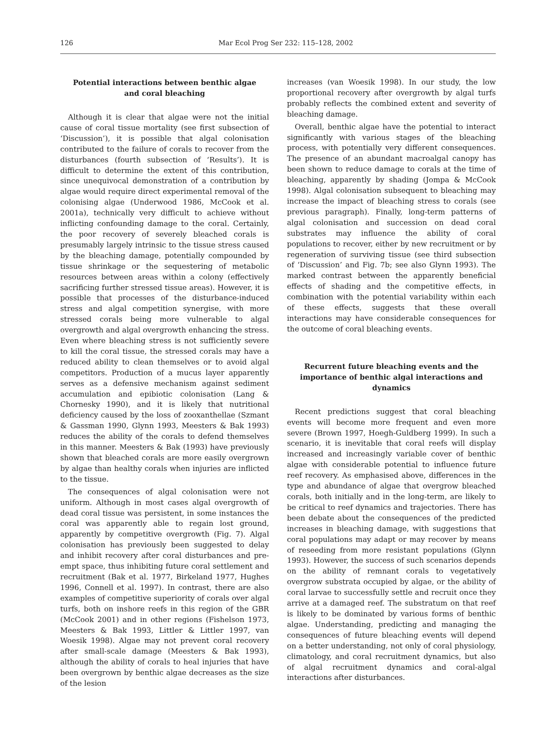126 Mar Ecol Prog Ser 232: 115–128, 2002
Potential interactions between benthic algae
and coral bleaching
Although it is clear that algae were not the initial cause of coral tissue mortality (see first subsection of ‘Discussion’), it is possible that algal colonisation contributed to the failure of corals to recover from the disturbances (fourth subsection of ‘Results’). It is difficult to determine the extent of this contribution, since unequivocal demonstration of a contribution by algae would require direct experimental removal of the colonising algae (Underwood 1986, McCook et al. 2001a), technically very difficult to achieve without inflicting confounding damage to the coral. Certainly, the poor recovery of severely bleached corals is presumably largely intrinsic to the tissue stress caused by the bleaching damage, potentially compounded by tissue shrinkage or the sequestering of metabolic resources between areas within a colony (effectively sacrificing further stressed tissue areas). However, it is possible that processes of the disturbance-induced stress and algal competition synergise, with more stressed corals being more vulnerable to algal overgrowth and algal overgrowth enhancing the stress. Even where bleaching stress is not sufficiently severe to kill the coral tissue, the stressed corals may have a reduced ability to clean themselves or to avoid algal competitors. Production of a mucus layer apparently serves as a defensive mechanism against sediment accumulation and epibiotic colonisation (Lang & Chornesky 1990), and it is likely that nutritional deficiency caused by the loss of zooxanthellae (Szmant & Gassman 1990, Glynn 1993, Meesters & Bak 1993) reduces the ability of the corals to defend themselves in this manner. Meesters & Bak (1993) have previously shown that bleached corals are more easily overgrown by algae than healthy corals when injuries are inflicted to the tissue.
The consequences of algal colonisation were not uniform. Although in most cases algal overgrowth of dead coral tissue was persistent, in some instances the coral was apparently able to regain lost ground, apparently by competitive overgrowth (Fig. 7). Algal colonisation has previously been suggested to delay and inhibit recovery after coral disturbances and pre-empt space, thus inhibiting future coral settlement and recruitment (Bak et al. 1977, Birkeland 1977, Hughes 1996, Connell et al. 1997). In contrast, there are also examples of competitive superiority of corals over algal turfs, both on inshore reefs in this region of the GBR (McCook 2001) and in other regions (Fishelson 1973, Meesters & Bak 1993, Littler & Littler 1997, van Woesik 1998). Algae may not prevent coral recovery after small-scale damage (Meesters & Bak 1993), although the ability of corals to heal injuries that have been overgrown by benthic algae decreases as the size of the lesion
increases (van Woesik 1998). In our study, the low proportional recovery after overgrowth by algal turfs probably reflects the combined extent and severity of bleaching damage.
Overall, benthic algae have the potential to interact significantly with various stages of the bleaching process, with potentially very different consequences. The presence of an abundant macroalgal canopy has been shown to reduce damage to corals at the time of bleaching, apparently by shading (Jompa & McCook 1998). Algal colonisation subsequent to bleaching may increase the impact of bleaching stress to corals (see previous paragraph). Finally, long-term patterns of algal colonisation and succession on dead coral substrates may influence the ability of coral populations to recover, either by new recruitment or by regeneration of surviving tissue (see third subsection of ‘Discussion’ and Fig. 7b; see also Glynn 1993). The marked contrast between the apparently beneficial effects of shading and the competitive effects, in combination with the potential variability within each of these effects, suggests that these overall interactions may have considerable consequences for the outcome of coral bleaching events.
Recurrent future bleaching events and the importance of benthic algal interactions and dynamics
Recent predictions suggest that coral bleaching events will become more frequent and even more severe (Brown 1997, Hoegh-Guldberg 1999). In such a scenario, it is inevitable that coral reefs will display increased and increasingly variable cover of benthic algae with considerable potential to influence future reef recovery. As emphasised above, differences in the type and abundance of algae that overgrow bleached corals, both initially and in the long-term, are likely to be critical to reef dynamics and trajectories. There has been debate about the consequences of the predicted increases in bleaching damage, with suggestions that coral populations may adapt or may recover by means of reseeding from more resistant populations (Glynn 1993). However, the success of such scenarios depends on the ability of remnant corals to vegetatively overgrow substrata occupied by algae, or the ability of coral larvae to successfully settle and recruit once they arrive at a damaged reef. The substratum on that reef is likely to be dominated by various forms of benthic algae. Understanding, predicting and managing the consequences of future bleaching events will depend on a better understanding, not only of coral physiology, climatology, and coral recruitment dynamics, but also of algal recruitment dynamics and coral-algal interactions after disturbances.